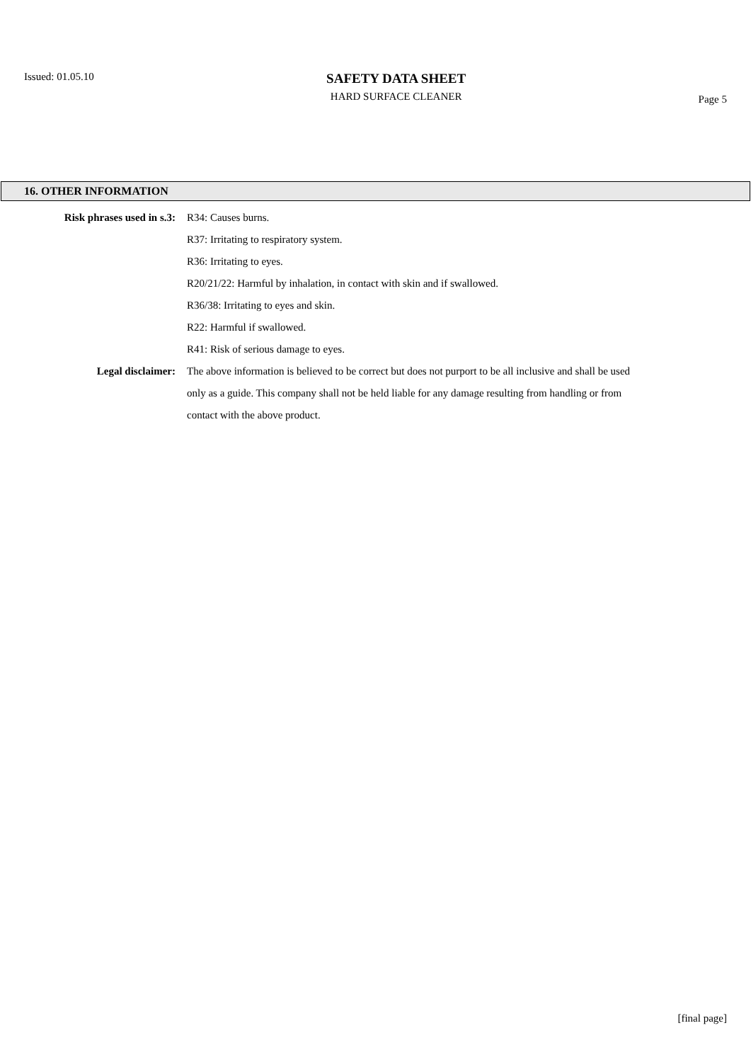Issued: 01.05.10
SAFETY DATA SHEET
HARD SURFACE CLEANER
Page 5
16. OTHER INFORMATION
Risk phrases used in s.3: R34: Causes burns.
R37: Irritating to respiratory system.
R36: Irritating to eyes.
R20/21/22: Harmful by inhalation, in contact with skin and if swallowed.
R36/38: Irritating to eyes and skin.
R22: Harmful if swallowed.
R41: Risk of serious damage to eyes.
Legal disclaimer: The above information is believed to be correct but does not purport to be all inclusive and shall be used only as a guide. This company shall not be held liable for any damage resulting from handling or from contact with the above product.
[final page]